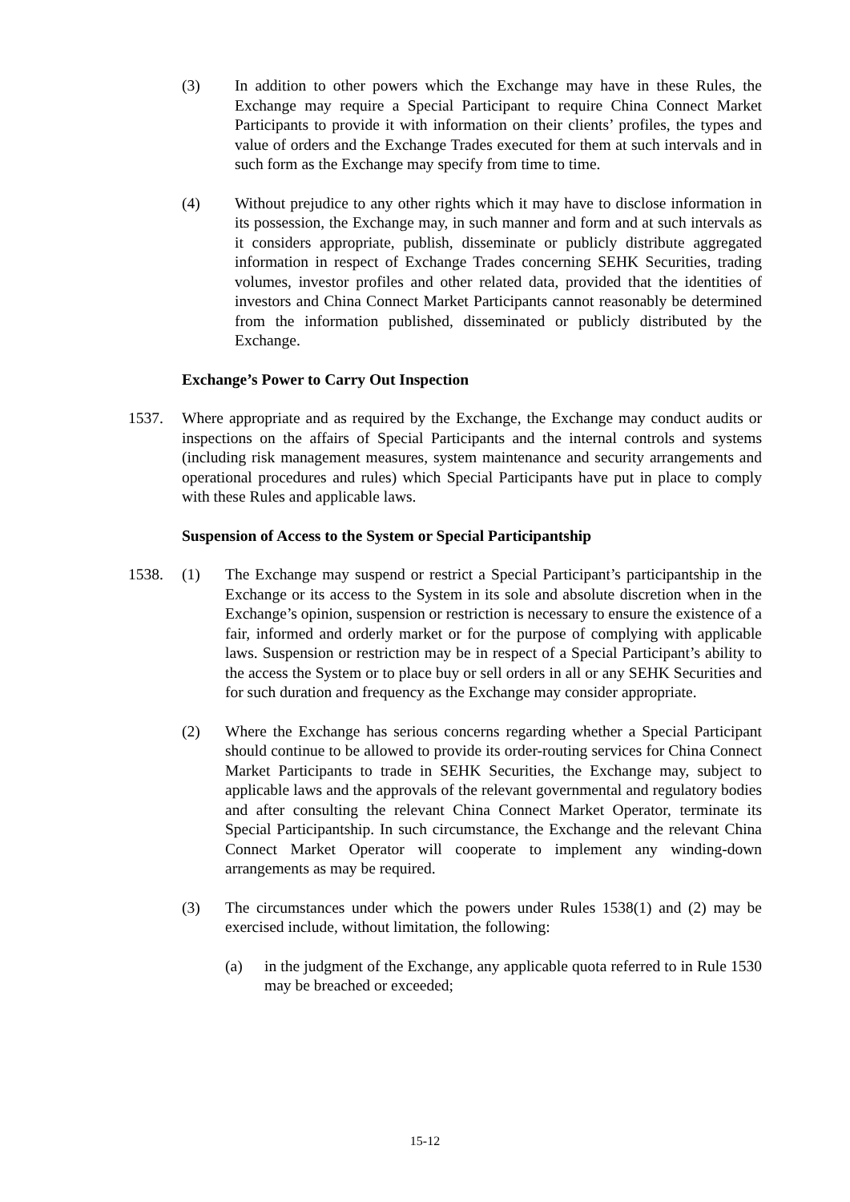(3) In addition to other powers which the Exchange may have in these Rules, the Exchange may require a Special Participant to require China Connect Market Participants to provide it with information on their clients’ profiles, the types and value of orders and the Exchange Trades executed for them at such intervals and in such form as the Exchange may specify from time to time.
(4) Without prejudice to any other rights which it may have to disclose information in its possession, the Exchange may, in such manner and form and at such intervals as it considers appropriate, publish, disseminate or publicly distribute aggregated information in respect of Exchange Trades concerning SEHK Securities, trading volumes, investor profiles and other related data, provided that the identities of investors and China Connect Market Participants cannot reasonably be determined from the information published, disseminated or publicly distributed by the Exchange.
Exchange’s Power to Carry Out Inspection
1537. Where appropriate and as required by the Exchange, the Exchange may conduct audits or inspections on the affairs of Special Participants and the internal controls and systems (including risk management measures, system maintenance and security arrangements and operational procedures and rules) which Special Participants have put in place to comply with these Rules and applicable laws.
Suspension of Access to the System or Special Participantship
1538. (1) The Exchange may suspend or restrict a Special Participant’s participantship in the Exchange or its access to the System in its sole and absolute discretion when in the Exchange’s opinion, suspension or restriction is necessary to ensure the existence of a fair, informed and orderly market or for the purpose of complying with applicable laws. Suspension or restriction may be in respect of a Special Participant’s ability to the access the System or to place buy or sell orders in all or any SEHK Securities and for such duration and frequency as the Exchange may consider appropriate.
(2) Where the Exchange has serious concerns regarding whether a Special Participant should continue to be allowed to provide its order-routing services for China Connect Market Participants to trade in SEHK Securities, the Exchange may, subject to applicable laws and the approvals of the relevant governmental and regulatory bodies and after consulting the relevant China Connect Market Operator, terminate its Special Participantship. In such circumstance, the Exchange and the relevant China Connect Market Operator will cooperate to implement any winding-down arrangements as may be required.
(3) The circumstances under which the powers under Rules 1538(1) and (2) may be exercised include, without limitation, the following:
(a) in the judgment of the Exchange, any applicable quota referred to in Rule 1530 may be breached or exceeded;
15-12